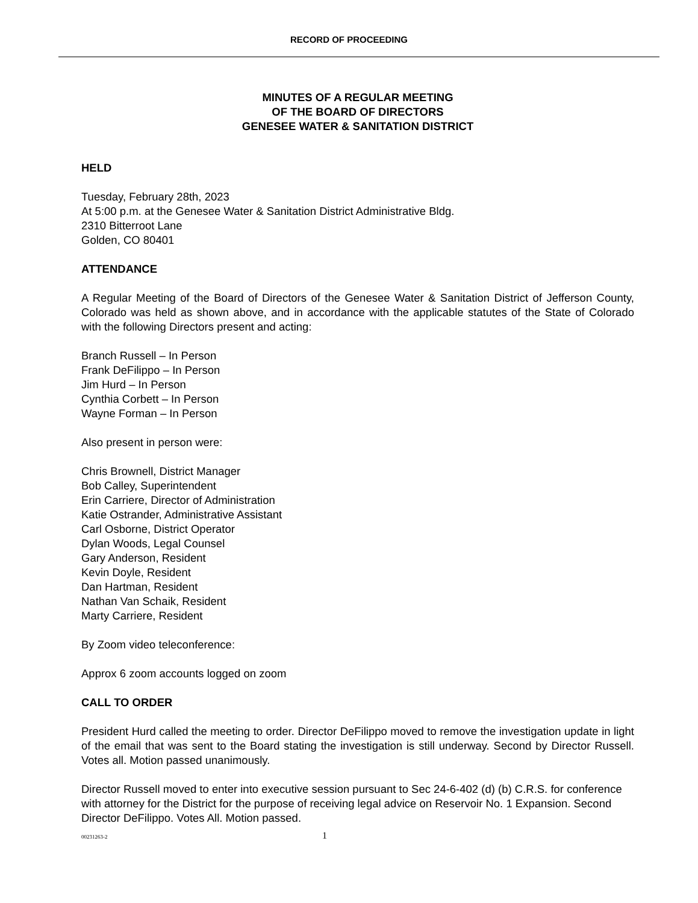RECORD OF PROCEEDING
MINUTES OF A REGULAR MEETING
OF THE BOARD OF DIRECTORS
GENESEE WATER & SANITATION DISTRICT
HELD
Tuesday, February 28th, 2023
At 5:00 p.m. at the Genesee Water & Sanitation District Administrative Bldg.
2310 Bitterroot Lane
Golden, CO 80401
ATTENDANCE
A Regular Meeting of the Board of Directors of the Genesee Water & Sanitation District of Jefferson County, Colorado was held as shown above, and in accordance with the applicable statutes of the State of Colorado with the following Directors present and acting:
Branch Russell – In Person
Frank DeFilippo – In Person
Jim Hurd – In Person
Cynthia Corbett – In Person
Wayne Forman – In Person
Also present in person were:
Chris Brownell, District Manager
Bob Calley, Superintendent
Erin Carriere, Director of Administration
Katie Ostrander, Administrative Assistant
Carl Osborne, District Operator
Dylan Woods, Legal Counsel
Gary Anderson, Resident
Kevin Doyle, Resident
Dan Hartman, Resident
Nathan Van Schaik, Resident
Marty Carriere, Resident
By Zoom video teleconference:
Approx 6 zoom accounts logged on zoom
CALL TO ORDER
President Hurd called the meeting to order. Director DeFilippo moved to remove the investigation update in light of the email that was sent to the Board stating the investigation is still underway. Second by Director Russell. Votes all. Motion passed unanimously.
Director Russell moved to enter into executive session pursuant to Sec 24-6-402 (d) (b) C.R.S. for conference with attorney for the District for the purpose of receiving legal advice on Reservoir No. 1 Expansion. Second Director DeFilippo. Votes All. Motion passed.
00231263-2 1